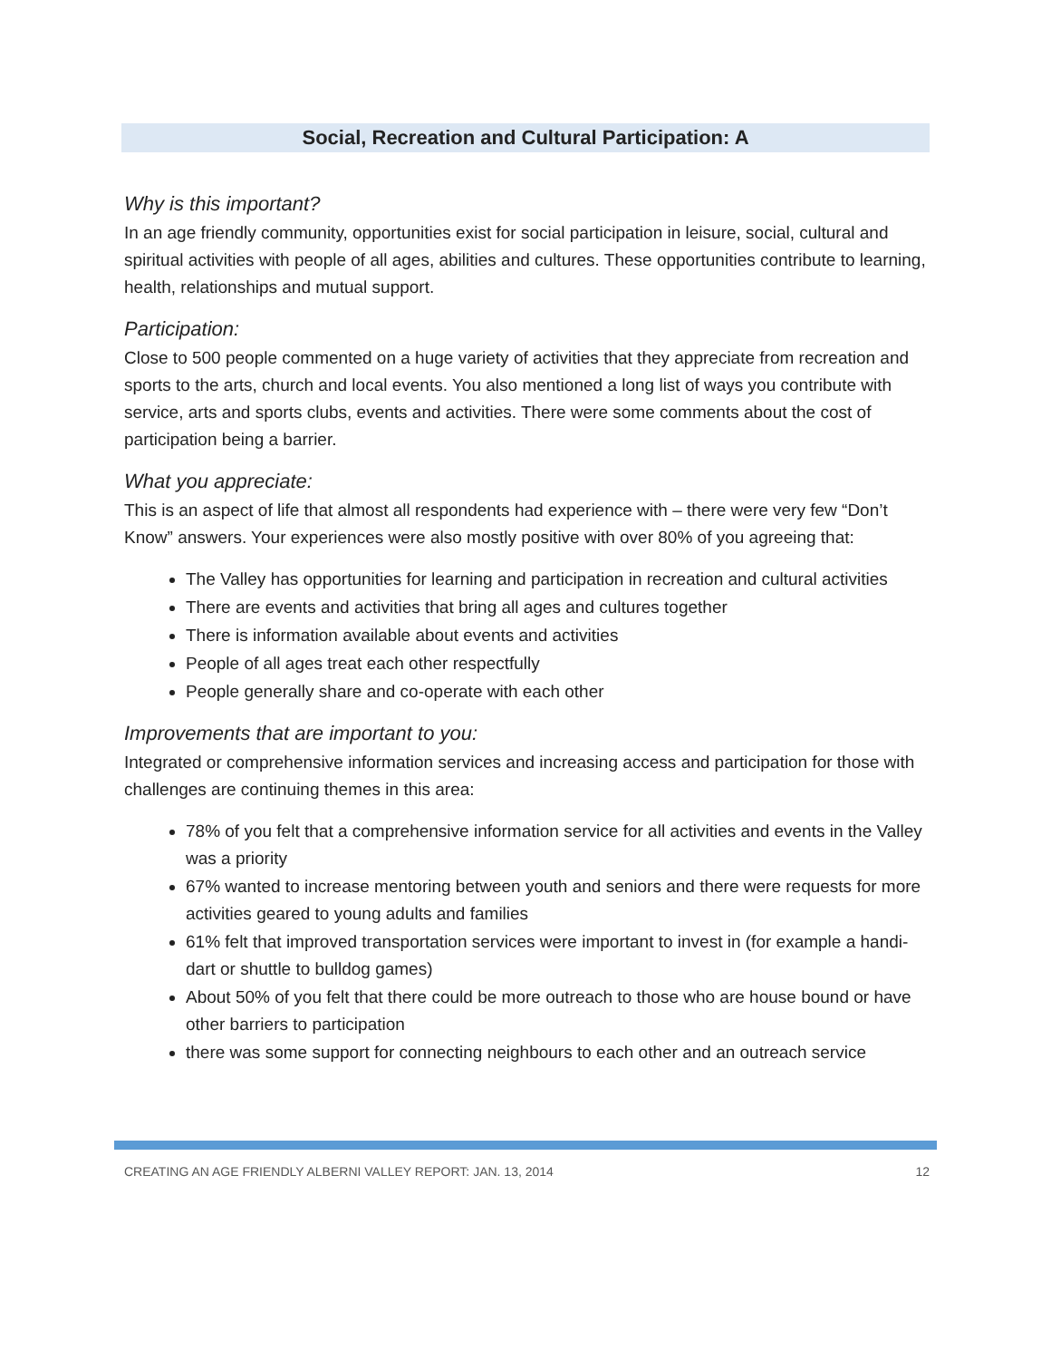Social, Recreation and Cultural Participation: A
Why is this important?
In an age friendly community, opportunities exist for social participation in leisure, social, cultural and spiritual activities with people of all ages, abilities and cultures. These opportunities contribute to learning, health, relationships and mutual support.
Participation:
Close to 500 people commented on a huge variety of activities that they appreciate from recreation and sports to the arts, church and local events. You also mentioned a long list of ways you contribute with service, arts and sports clubs, events and activities. There were some comments about the cost of participation being a barrier.
What you appreciate:
This is an aspect of life that almost all respondents had experience with – there were very few “Don’t Know” answers. Your experiences were also mostly positive with over 80% of you agreeing that:
The Valley has opportunities for learning and participation in recreation and cultural activities
There are events and activities that bring all ages and cultures together
There is information available about events and activities
People of all ages treat each other respectfully
People generally share and co-operate with each other
Improvements that are important to you:
Integrated or comprehensive information services and increasing access and participation for those with challenges are continuing themes in this area:
78% of you felt that a comprehensive information service for all activities and events in the Valley was a priority
67% wanted to increase mentoring between youth and seniors and there were requests for more activities geared to young adults and families
61% felt that improved transportation services were important to invest in (for example a handi-dart or shuttle to bulldog games)
About 50% of you felt that there could be more outreach to those who are house bound or have other barriers to participation
there was some support for connecting neighbours to each other and an outreach service
CREATING AN AGE FRIENDLY ALBERNI VALLEY REPORT: JAN. 13, 2014 12